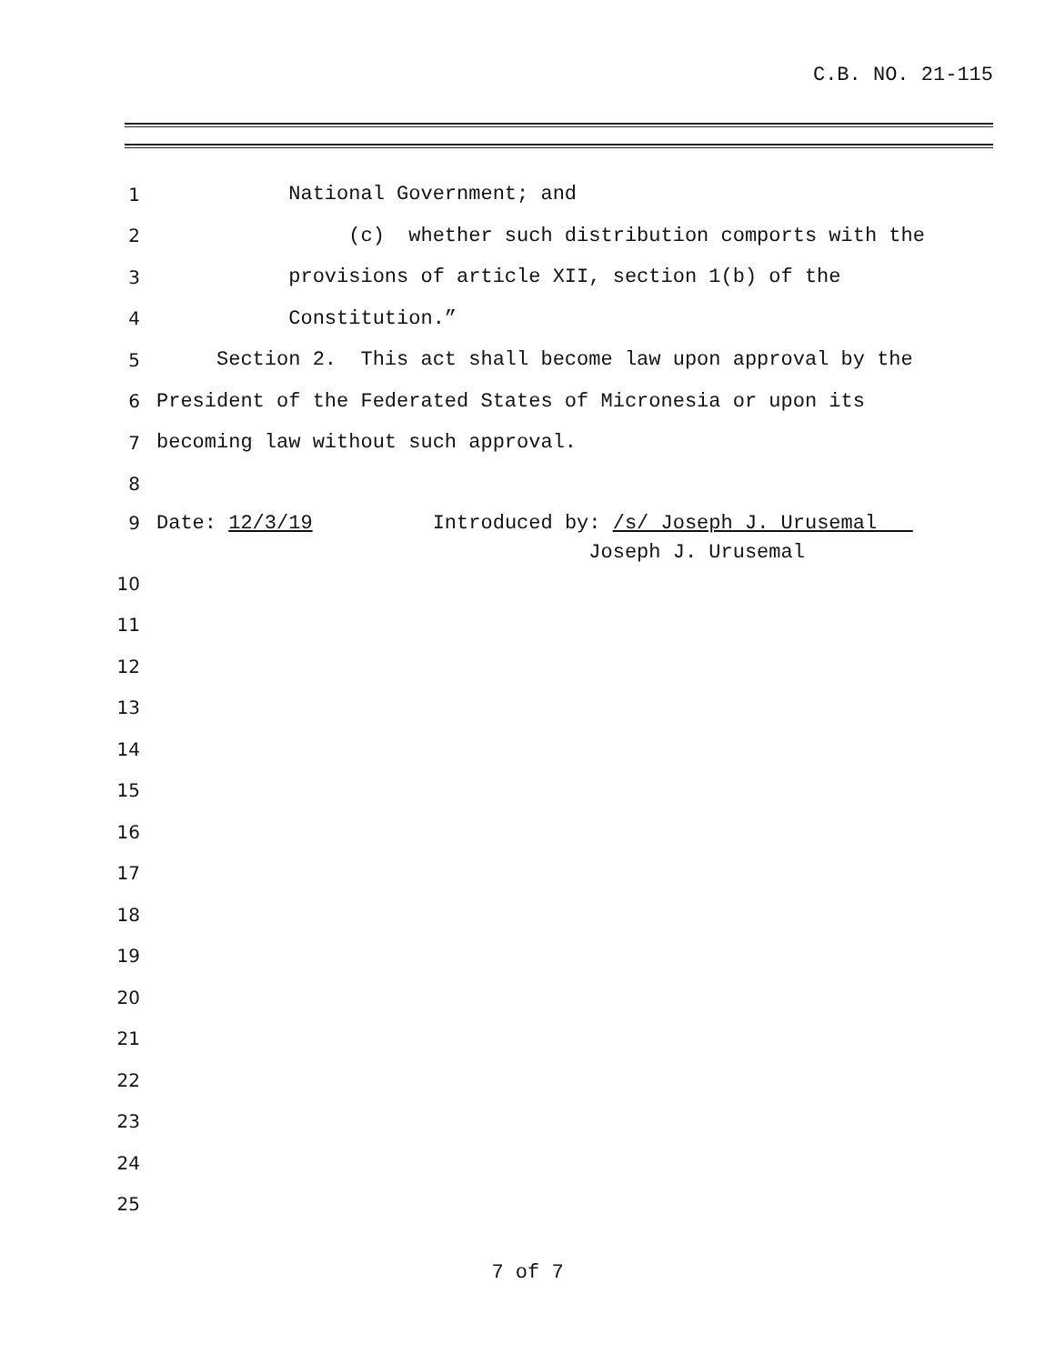C.B. NO. 21-115
1 National Government; and
2 (c) whether such distribution comports with the
3 provisions of article XII, section 1(b) of the
4 Constitution.”
5 Section 2. This act shall become law upon approval by the
6 President of the Federated States of Micronesia or upon its
7 becoming law without such approval.
8
9 Date: 12/3/19 Introduced by: /s/ Joseph J. Urusemal
Joseph J. Urusemal
10
11
12
13
14
15
16
17
18
19
20
21
22
23
24
25
7 of 7